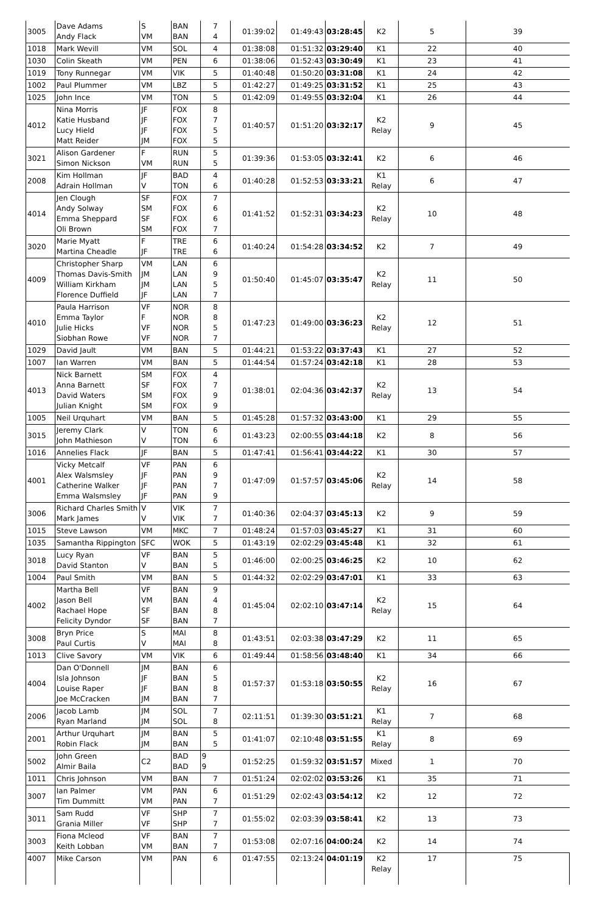| 3005 | Dave Adams Andy Flack | S VM | BAN BAN | 7 4 | 01:39:02 | 01:49:43 | 03:28:45 | K2 | 5 | 39 |
| 1018 | Mark Wevill | VM | SOL | 4 | 01:38:08 | 01:51:32 | 03:29:40 | K1 | 22 | 40 |
| 1030 | Colin Skeath | VM | PEN | 6 | 01:38:06 | 01:52:43 | 03:30:49 | K1 | 23 | 41 |
| 1019 | Tony Runnegar | VM | VIK | 5 | 01:40:48 | 01:50:20 | 03:31:08 | K1 | 24 | 42 |
| 1002 | Paul Plummer | VM | LBZ | 5 | 01:42:27 | 01:49:25 | 03:31:52 | K1 | 25 | 43 |
| 1025 | John Ince | VM | TON | 5 | 01:42:09 | 01:49:55 | 03:32:04 | K1 | 26 | 44 |
| 4012 | Nina Morris Katie Husband Lucy Hield Matt Reider | JF JF JF JM | FOX FOX FOX FOX | 8 7 5 5 | 01:40:57 | 01:51:20 | 03:32:17 | K2 Relay | 9 | 45 |
| 3021 | Alison Gardener Simon Nickson | F VM | RUN RUN | 5 5 | 01:39:36 | 01:53:05 | 03:32:41 | K2 | 6 | 46 |
| 2008 | Kim Hollman Adrain Hollman | JF V | BAD TON | 4 6 | 01:40:28 | 01:52:53 | 03:33:21 | K1 Relay | 6 | 47 |
| 4014 | Jen Clough Andy Solway Emma Sheppard Oli Brown | SF SM SF SM | FOX FOX FOX FOX | 7 6 6 7 | 01:41:52 | 01:52:31 | 03:34:23 | K2 Relay | 10 | 48 |
| 3020 | Marie Myatt Martina Cheadle | F JF | TRE TRE | 6 6 | 01:40:24 | 01:54:28 | 03:34:52 | K2 | 7 | 49 |
| 4009 | Christopher Sharp Thomas Davis-Smith William Kirkham Florence Duffield | VM JM JM JF | LAN LAN LAN LAN | 6 9 5 7 | 01:50:40 | 01:45:07 | 03:35:47 | K2 Relay | 11 | 50 |
| 4010 | Paula Harrison Emma Taylor Julie Hicks Siobhan Rowe | VF F VF VF | NOR NOR NOR NOR | 8 8 5 7 | 01:47:23 | 01:49:00 | 03:36:23 | K2 Relay | 12 | 51 |
| 1029 | David Jault | VM | BAN | 5 | 01:44:21 | 01:53:22 | 03:37:43 | K1 | 27 | 52 |
| 1007 | Ian Warren | VM | BAN | 5 | 01:44:54 | 01:57:24 | 03:42:18 | K1 | 28 | 53 |
| 4013 | Nick Barnett Anna Barnett David Waters Julian Knight | SM SF SM SM | FOX FOX FOX FOX | 4 7 9 9 | 01:38:01 | 02:04:36 | 03:42:37 | K2 Relay | 13 | 54 |
| 1005 | Neil Urquhart | VM | BAN | 5 | 01:45:28 | 01:57:32 | 03:43:00 | K1 | 29 | 55 |
| 3015 | Jeremy Clark John Mathieson | V V | TON TON | 6 6 | 01:43:23 | 02:00:55 | 03:44:18 | K2 | 8 | 56 |
| 1016 | Annelies Flack | JF | BAN | 5 | 01:47:41 | 01:56:41 | 03:44:22 | K1 | 30 | 57 |
| 4001 | Vicky Metcalf Alex Walsmsley Catherine Walker Emma Walsmsley | VF JF JF JF | PAN PAN PAN PAN | 6 9 7 9 | 01:47:09 | 01:57:57 | 03:45:06 | K2 Relay | 14 | 58 |
| 3006 | Richard Charles Smith Mark James | V V | VIK VIK | 7 7 | 01:40:36 | 02:04:37 | 03:45:13 | K2 | 9 | 59 |
| 1015 | Steve Lawson | VM | MKC | 7 | 01:48:24 | 01:57:03 | 03:45:27 | K1 | 31 | 60 |
| 1035 | Samantha Rippington | SFC | WOK | 5 | 01:43:19 | 02:02:29 | 03:45:48 | K1 | 32 | 61 |
| 3018 | Lucy Ryan David Stanton | VF V | BAN BAN | 5 5 | 01:46:00 | 02:00:25 | 03:46:25 | K2 | 10 | 62 |
| 1004 | Paul Smith | VM | BAN | 5 | 01:44:32 | 02:02:29 | 03:47:01 | K1 | 33 | 63 |
| 4002 | Martha Bell Jason Bell Rachael Hope Felicity Dyndor | VF VM SF SF | BAN BAN BAN BAN | 9 4 8 7 | 01:45:04 | 02:02:10 | 03:47:14 | K2 Relay | 15 | 64 |
| 3008 | Bryn Price Paul Curtis | S V | MAI MAI | 8 8 | 01:43:51 | 02:03:38 | 03:47:29 | K2 | 11 | 65 |
| 1013 | Clive Savory | VM | VIK | 6 | 01:49:44 | 01:58:56 | 03:48:40 | K1 | 34 | 66 |
| 4004 | Dan O'Donnell Isla Johnson Louise Raper Joe McCracken | JM JF JF JM | BAN BAN BAN BAN | 6 5 8 7 | 01:57:37 | 01:53:18 | 03:50:55 | K2 Relay | 16 | 67 |
| 2006 | Jacob Lamb Ryan Marland | JM JM | SOL SOL | 7 8 | 02:11:51 | 01:39:30 | 03:51:21 | K1 Relay | 7 | 68 |
| 2001 | Arthur Urquhart Robin Flack | JM JM | BAN BAN | 5 5 | 01:41:07 | 02:10:48 | 03:51:55 | K1 Relay | 8 | 69 |
| 5002 | John Green Almir Baila | C2 | BAD BAD | 9 9 | 01:52:25 | 01:59:32 | 03:51:57 | Mixed | 1 | 70 |
| 1011 | Chris Johnson | VM | BAN | 7 | 01:51:24 | 02:02:02 | 03:53:26 | K1 | 35 | 71 |
| 3007 | Ian Palmer Tim Dummitt | VM VM | PAN PAN | 6 7 | 01:51:29 | 02:02:43 | 03:54:12 | K2 | 12 | 72 |
| 3011 | Sam Rudd Grania Miller | VF VF | SHP SHP | 7 7 | 01:55:02 | 02:03:39 | 03:58:41 | K2 | 13 | 73 |
| 3003 | Fiona Mcleod Keith Lobban | VF VM | BAN BAN | 7 7 | 01:53:08 | 02:07:16 | 04:00:24 | K2 | 14 | 74 |
| 4007 | Mike Carson | VM | PAN | 6 | 01:47:55 | 02:13:24 | 04:01:19 | K2 Relay | 17 | 75 |